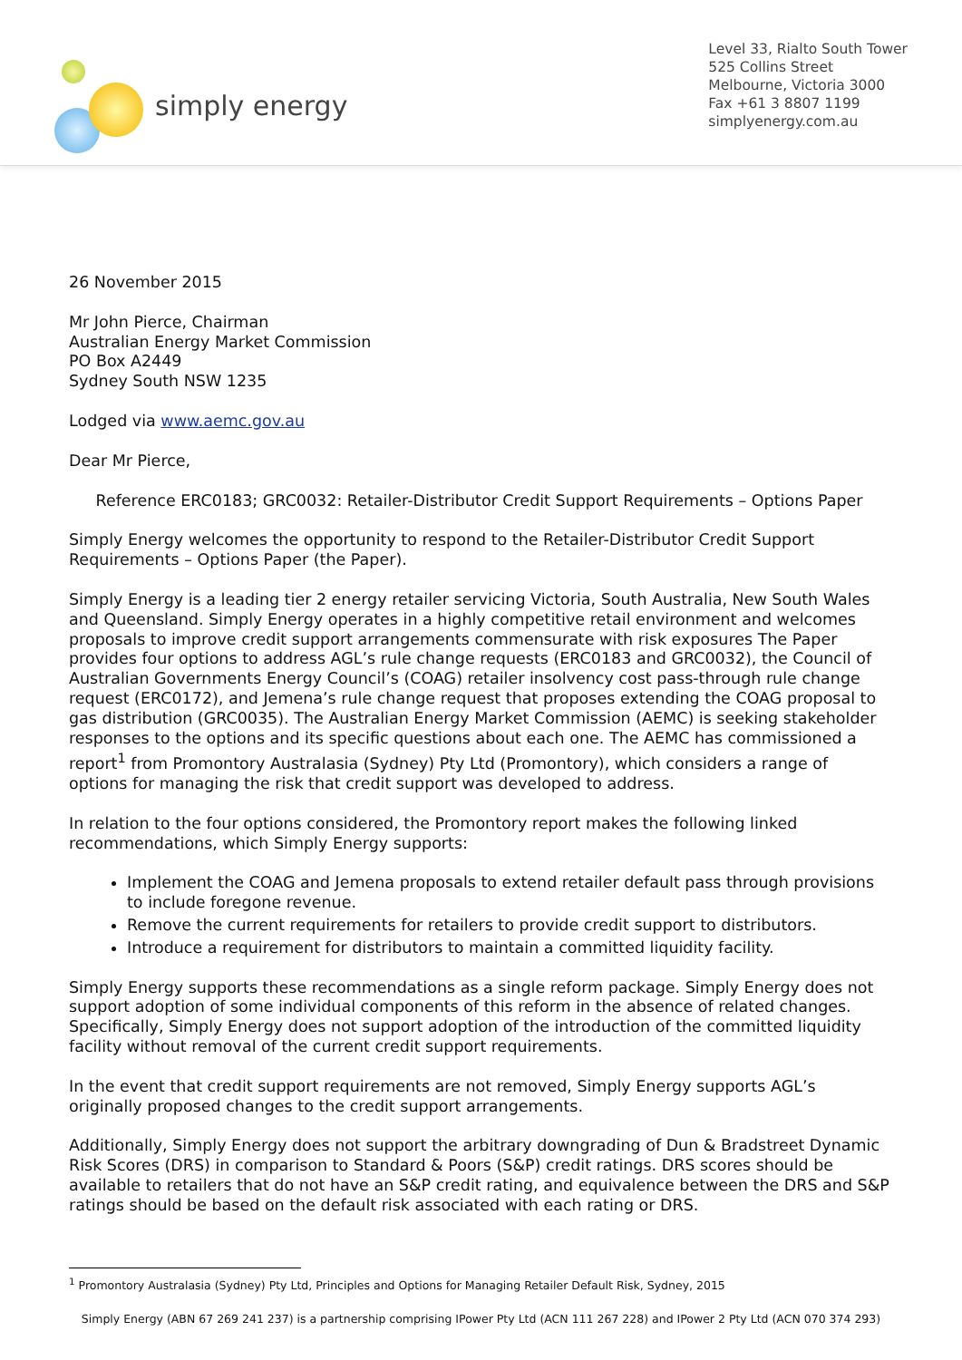simply energy
Level 33, Rialto South Tower
525 Collins Street
Melbourne, Victoria 3000
Fax +61 3 8807 1199
simplyenergy.com.au
26 November 2015
Mr John Pierce, Chairman
Australian Energy Market Commission
PO Box A2449
Sydney South NSW 1235
Lodged via www.aemc.gov.au
Dear Mr Pierce,
Reference ERC0183; GRC0032: Retailer-Distributor Credit Support Requirements – Options Paper
Simply Energy welcomes the opportunity to respond to the Retailer-Distributor Credit Support Requirements – Options Paper (the Paper).
Simply Energy is a leading tier 2 energy retailer servicing Victoria, South Australia, New South Wales and Queensland. Simply Energy operates in a highly competitive retail environment and welcomes proposals to improve credit support arrangements commensurate with risk exposures The Paper provides four options to address AGL’s rule change requests (ERC0183 and GRC0032), the Council of Australian Governments Energy Council’s (COAG) retailer insolvency cost pass-through rule change request (ERC0172), and Jemena’s rule change request that proposes extending the COAG proposal to gas distribution (GRC0035). The Australian Energy Market Commission (AEMC) is seeking stakeholder responses to the options and its specific questions about each one. The AEMC has commissioned a report<sup>1</sup> from Promontory Australasia (Sydney) Pty Ltd (Promontory), which considers a range of options for managing the risk that credit support was developed to address.
In relation to the four options considered, the Promontory report makes the following linked recommendations, which Simply Energy supports:
Implement the COAG and Jemena proposals to extend retailer default pass through provisions to include foregone revenue.
Remove the current requirements for retailers to provide credit support to distributors.
Introduce a requirement for distributors to maintain a committed liquidity facility.
Simply Energy supports these recommendations as a single reform package. Simply Energy does not support adoption of some individual components of this reform in the absence of related changes. Specifically, Simply Energy does not support adoption of the introduction of the committed liquidity facility without removal of the current credit support requirements.
In the event that credit support requirements are not removed, Simply Energy supports AGL’s originally proposed changes to the credit support arrangements.
Additionally, Simply Energy does not support the arbitrary downgrading of Dun & Bradstreet Dynamic Risk Scores (DRS) in comparison to Standard & Poors (S&P) credit ratings. DRS scores should be available to retailers that do not have an S&P credit rating, and equivalence between the DRS and S&P ratings should be based on the default risk associated with each rating or DRS.
<sup>1</sup> Promontory Australasia (Sydney) Pty Ltd, Principles and Options for Managing Retailer Default Risk, Sydney, 2015
Simply Energy (ABN 67 269 241 237) is a partnership comprising IPower Pty Ltd (ACN 111 267 228) and IPower 2 Pty Ltd (ACN 070 374 293)